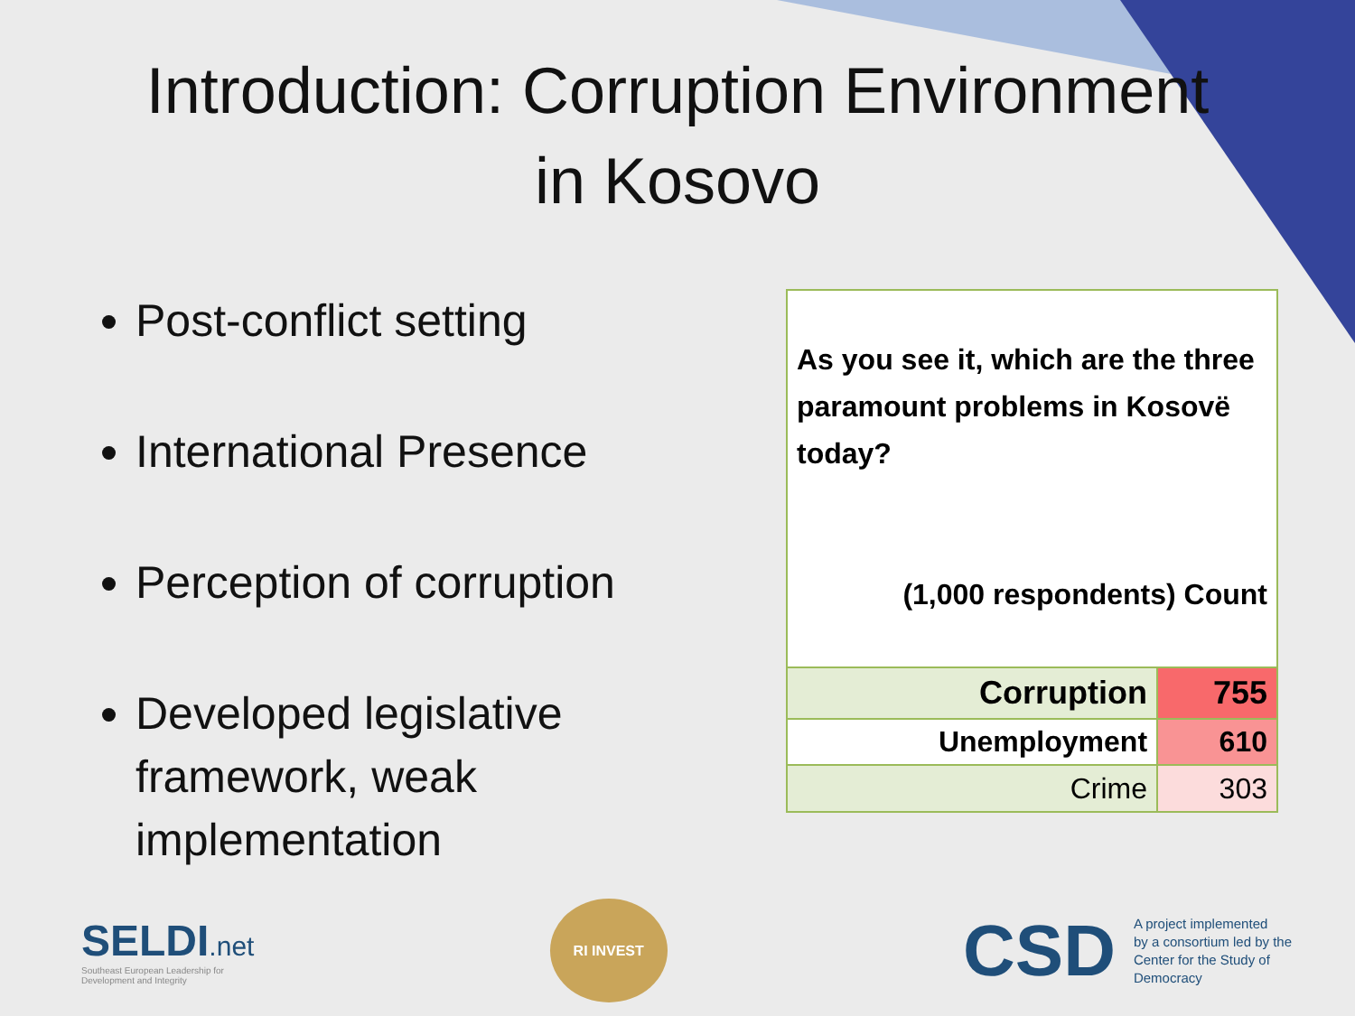Introduction: Corruption Environment
in Kosovo
Post-conflict setting
International Presence
Perception of corruption
Developed legislative framework, weak implementation
| As you see it, which are the three paramount problems in Kosovë today? (1,000 respondents) Count | |
| Corruption | 755 |
| Unemployment | 610 |
| Crime | 303 |
SELDI.net
Southeast European Leadership for
Development and Integrity
RI INVEST
CSD A project implemented
by a consortium led by the
Center for the Study of
Democracy